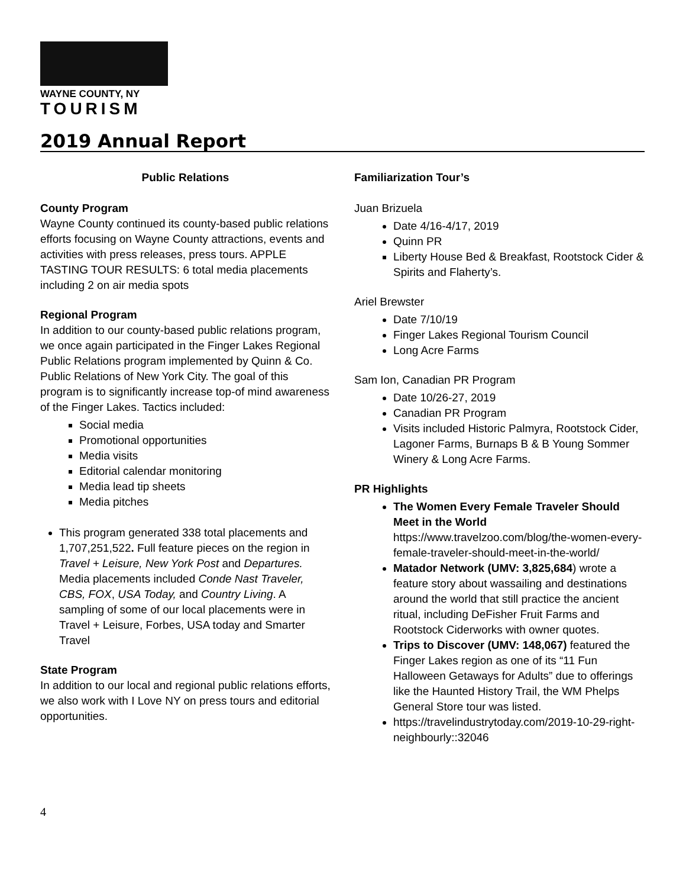WAYNE COUNTY, NY
TOURISM
2019 Annual Report
Public Relations
County Program
Wayne County continued its county-based public relations efforts focusing on Wayne County attractions, events and activities with press releases, press tours. APPLE TASTING TOUR RESULTS: 6 total media placements including 2 on air media spots
Regional Program
In addition to our county-based public relations program, we once again participated in the Finger Lakes Regional Public Relations program implemented by Quinn & Co. Public Relations of New York City. The goal of this program is to significantly increase top-of mind awareness of the Finger Lakes. Tactics included:
Social media
Promotional opportunities
Media visits
Editorial calendar monitoring
Media lead tip sheets
Media pitches
This program generated 338 total placements and 1,707,251,522. Full feature pieces on the region in Travel + Leisure, New York Post and Departures. Media placements included Conde Nast Traveler, CBS, FOX, USA Today, and Country Living. A sampling of some of our local placements were in Travel + Leisure, Forbes, USA today and Smarter Travel
State Program
In addition to our local and regional public relations efforts, we also work with I Love NY on press tours and editorial opportunities.
Familiarization Tour’s
Juan Brizuela
Date 4/16-4/17, 2019
Quinn PR
Liberty House Bed & Breakfast, Rootstock Cider & Spirits and Flaherty’s.
Ariel Brewster
Date 7/10/19
Finger Lakes Regional Tourism Council
Long Acre Farms
Sam Ion, Canadian PR Program
Date 10/26-27, 2019
Canadian PR Program
Visits included Historic Palmyra, Rootstock Cider, Lagoner Farms, Burnaps B & B Young Sommer Winery & Long Acre Farms.
PR Highlights
The Women Every Female Traveler Should Meet in the World
https://www.travelzoo.com/blog/the-women-every-female-traveler-should-meet-in-the-world/
Matador Network (UMV: 3,825,684) wrote a feature story about wassailing and destinations around the world that still practice the ancient ritual, including DeFisher Fruit Farms and Rootstock Ciderworks with owner quotes.
Trips to Discover (UMV: 148,067) featured the Finger Lakes region as one of its “11 Fun Halloween Getaways for Adults” due to offerings like the Haunted History Trail, the WM Phelps General Store tour was listed.
https://travelindustrytoday.com/2019-10-29-right-neighbourly::32046
4